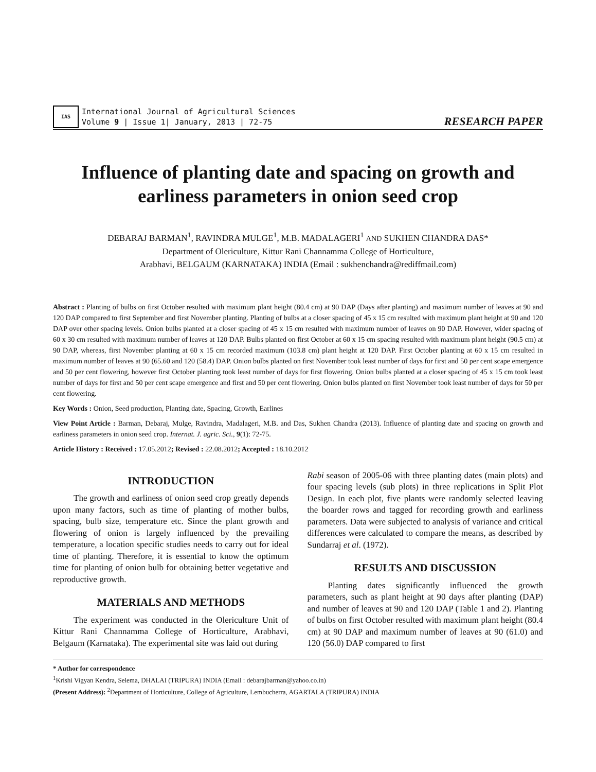IAS
International Journal of Agricultural Sciences
Volume 9 | Issue 1| January, 2013 | 72-75
RESEARCH PAPER
Influence of planting date and spacing on growth and earliness parameters in onion seed crop
DEBARAJ BARMAN<sup>1</sup>, RAVINDRA MULGE<sup>1</sup>, M.B. MADALAGERI<sup>1</sup> AND SUKHEN CHANDRA DAS*
Department of Olericulture, Kittur Rani Channamma College of Horticulture,
Arabhavi, BELGAUM (KARNATAKA) INDIA (Email : sukhenchandra@rediffmail.com)
Abstract : Planting of bulbs on first October resulted with maximum plant height (80.4 cm) at 90 DAP (Days after planting) and maximum number of leaves at 90 and 120 DAP compared to first September and first November planting. Planting of bulbs at a closer spacing of 45 x 15 cm resulted with maximum plant height at 90 and 120 DAP over other spacing levels. Onion bulbs planted at a closer spacing of 45 x 15 cm resulted with maximum number of leaves on 90 DAP. However, wider spacing of 60 x 30 cm resulted with maximum number of leaves at 120 DAP. Bulbs planted on first October at 60 x 15 cm spacing resulted with maximum plant height (90.5 cm) at 90 DAP, whereas, first November planting at 60 x 15 cm recorded maximum (103.8 cm) plant height at 120 DAP. First October planting at 60 x 15 cm resulted in maximum number of leaves at 90 (65.60 and 120 (58.4) DAP. Onion bulbs planted on first November took least number of days for first and 50 per cent scape emergence and 50 per cent flowering, however first October planting took least number of days for first flowering. Onion bulbs planted at a closer spacing of 45 x 15 cm took least number of days for first and 50 per cent scape emergence and first and 50 per cent flowering. Onion bulbs planted on first November took least number of days for 50 per cent flowering.
Key Words : Onion, Seed production, Planting date, Spacing, Growth, Earlines
View Point Article : Barman, Debaraj, Mulge, Ravindra, Madalageri, M.B. and Das, Sukhen Chandra (2013). Influence of planting date and spacing on growth and earliness parameters in onion seed crop. Internat. J. agric. Sci., 9(1): 72-75.
Article History : Received : 17.05.2012; Revised : 22.08.2012; Accepted : 18.10.2012
INTRODUCTION
The growth and earliness of onion seed crop greatly depends upon many factors, such as time of planting of mother bulbs, spacing, bulb size, temperature etc. Since the plant growth and flowering of onion is largely influenced by the prevailing temperature, a location specific studies needs to carry out for ideal time of planting. Therefore, it is essential to know the optimum time for planting of onion bulb for obtaining better vegetative and reproductive growth.
MATERIALS AND METHODS
The experiment was conducted in the Olericulture Unit of Kittur Rani Channamma College of Horticulture, Arabhavi, Belgaum (Karnataka). The experimental site was laid out during
Rabi season of 2005-06 with three planting dates (main plots) and four spacing levels (sub plots) in three replications in Split Plot Design. In each plot, five plants were randomly selected leaving the boarder rows and tagged for recording growth and earliness parameters. Data were subjected to analysis of variance and critical differences were calculated to compare the means, as described by Sundarraj et al. (1972).
RESULTS AND DISCUSSION
Planting dates significantly influenced the growth parameters, such as plant height at 90 days after planting (DAP) and number of leaves at 90 and 120 DAP (Table 1 and 2). Planting of bulbs on first October resulted with maximum plant height (80.4 cm) at 90 DAP and maximum number of leaves at 90 (61.0) and 120 (56.0) DAP compared to first
* Author for correspondence
<sup>1</sup> Krishi Vigyan Kendra, Selema, DHALAI (TRIPURA) INDIA (Email : debarajbarman@yahoo.co.in)
(Present Address): <sup>2</sup>Department of Horticulture, College of Agriculture, Lembucherra, AGARTALA (TRIPURA) INDIA